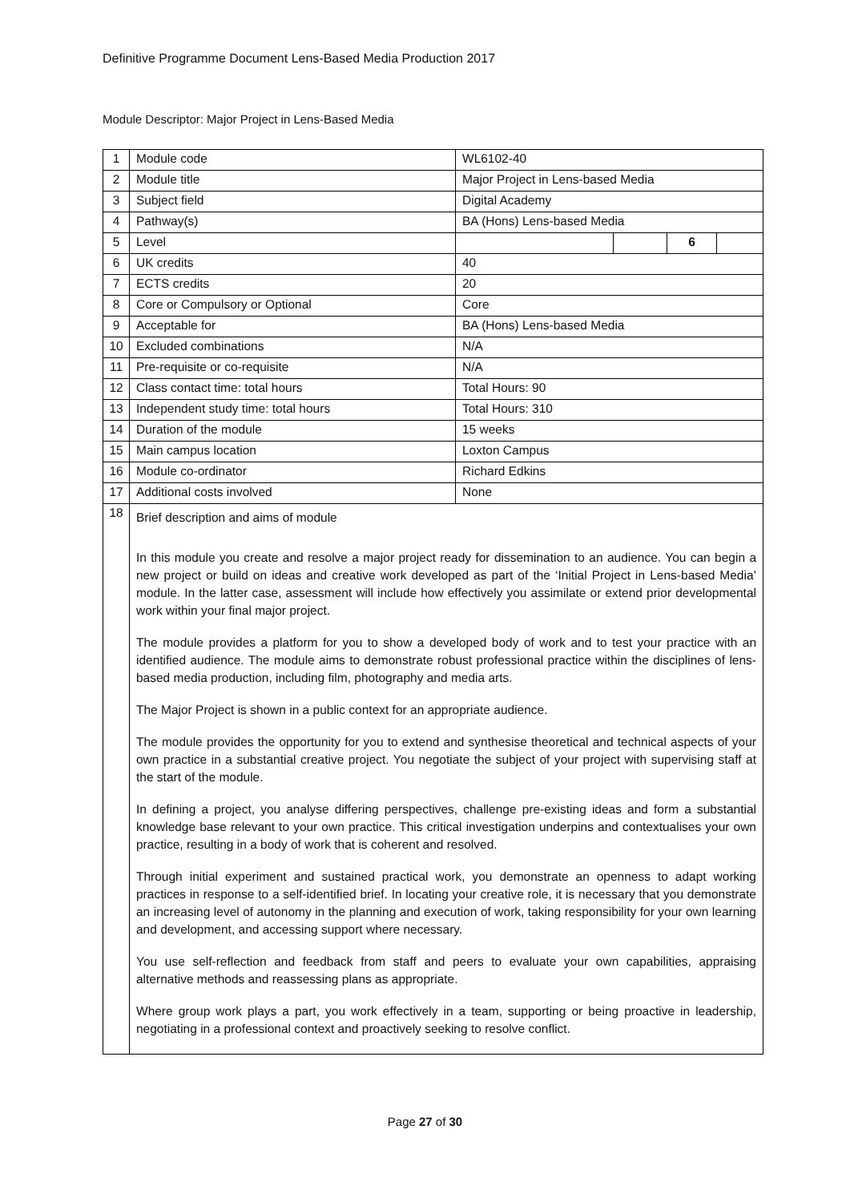Definitive Programme Document Lens-Based Media Production 2017
Module Descriptor: Major Project in Lens-Based Media
| 1 | Module code | WL6102-40 | | | |
| 2 | Module title | Major Project in Lens-based Media | | | |
| 3 | Subject field | Digital Academy | | | |
| 4 | Pathway(s) | BA (Hons) Lens-based Media | | | |
| 5 | Level | | | 6 | |
| 6 | UK credits | 40 | | | |
| 7 | ECTS credits | 20 | | | |
| 8 | Core or Compulsory or Optional | Core | | | |
| 9 | Acceptable for | BA (Hons) Lens-based Media | | | |
| 10 | Excluded combinations | N/A | | | |
| 11 | Pre-requisite or co-requisite | N/A | | | |
| 12 | Class contact time: total hours | Total Hours: 90 | | | |
| 13 | Independent study time: total hours | Total Hours: 310 | | | |
| 14 | Duration of the module | 15 weeks | | | |
| 15 | Main campus location | Loxton Campus | | | |
| 16 | Module co-ordinator | Richard Edkins | | | |
| 17 | Additional costs involved | None | | | |
| 18 | Brief description and aims of module In this module you create and resolve a major project ready for dissemination to an audience. You can begin a new project or build on ideas and creative work developed as part of the ‘Initial Project in Lens-based Media’ module. In the latter case, assessment will include how effectively you assimilate or extend prior developmental work within your final major project. The module provides a platform for you to show a developed body of work and to test your practice with an identified audience. The module aims to demonstrate robust professional practice within the disciplines of lens-based media production, including film, photography and media arts. The Major Project is shown in a public context for an appropriate audience. The module provides the opportunity for you to extend and synthesise theoretical and technical aspects of your own practice in a substantial creative project. You negotiate the subject of your project with supervising staff at the start of the module. In defining a project, you analyse differing perspectives, challenge pre-existing ideas and form a substantial knowledge base relevant to your own practice. This critical investigation underpins and contextualises your own practice, resulting in a body of work that is coherent and resolved. Through initial experiment and sustained practical work, you demonstrate an openness to adapt working practices in response to a self-identified brief. In locating your creative role, it is necessary that you demonstrate an increasing level of autonomy in the planning and execution of work, taking responsibility for your own learning and development, and accessing support where necessary. You use self-reflection and feedback from staff and peers to evaluate your own capabilities, appraising alternative methods and reassessing plans as appropriate. Where group work plays a part, you work effectively in a team, supporting or being proactive in leadership, negotiating in a professional context and proactively seeking to resolve conflict. | | | | |
Page 27 of 30